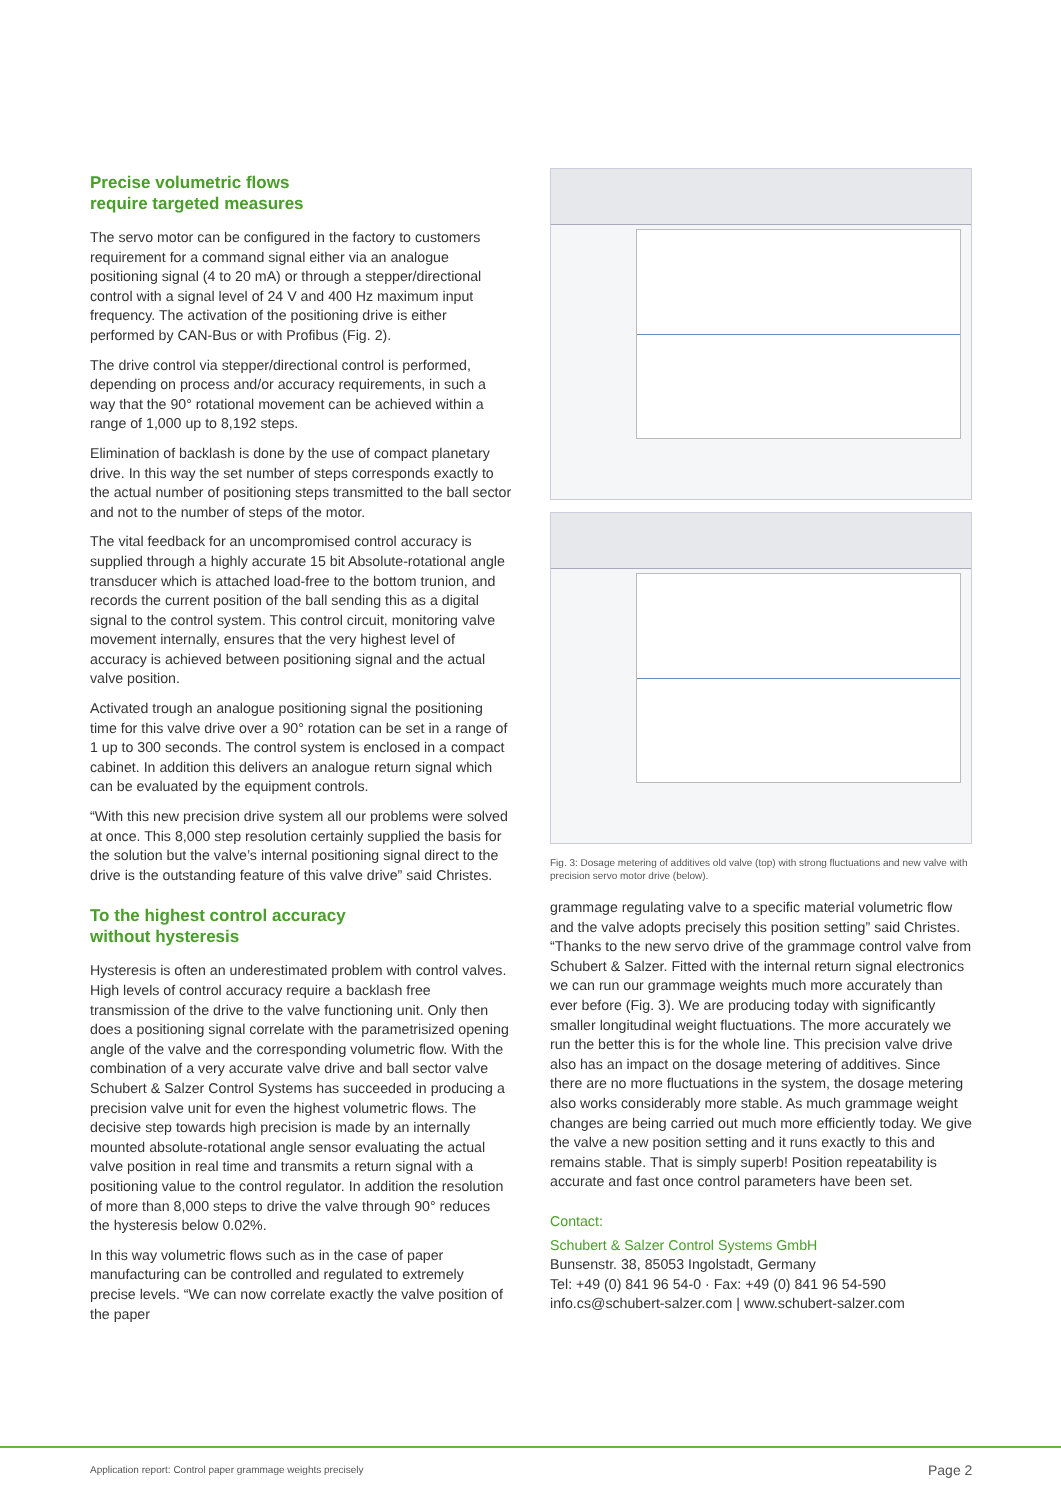Precise volumetric flows
require targeted measures
The servo motor can be configured in the factory to customers requirement for a command signal either via an analogue positioning signal (4 to 20 mA) or through a stepper/directional control with a signal level of 24 V and 400 Hz maximum input frequency. The activation of the positioning drive is either performed by CAN-Bus or with Profibus (Fig. 2).
The drive control via stepper/directional control is performed, depending on process and/or accuracy requirements, in such a way that the 90° rotational movement can be achieved within a range of 1,000 up to 8,192 steps.
Elimination of backlash is done by the use of compact planetary drive. In this way the set number of steps corresponds exactly to the actual number of positioning steps transmitted to the ball sector and not to the number of steps of the motor.
The vital feedback for an uncompromised control accuracy is supplied through a highly accurate 15 bit Absolute-rotational angle transducer which is attached load-free to the bottom trunion, and records the current position of the ball sending this as a digital signal to the control system. This control circuit, monitoring valve movement internally, ensures that the very highest level of accuracy is achieved between positioning signal and the actual valve position.
Activated trough an analogue positioning signal the positioning time for this valve drive over a 90° rotation can be set in a range of 1 up to 300 seconds. The control system is enclosed in a compact cabinet. In addition this delivers an analogue return signal which can be evaluated by the equipment controls.
“With this new precision drive system all our problems were solved at once. This 8,000 step resolution certainly supplied the basis for the solution but the valve’s internal positioning signal direct to the drive is the outstanding feature of this valve drive” said Christes.
To the highest control accuracy
without hysteresis
Hysteresis is often an underestimated problem with control valves. High levels of control accuracy require a backlash free transmission of the drive to the valve functioning unit. Only then does a positioning signal correlate with the parametrisized opening angle of the valve and the corresponding volumetric flow. With the combination of a very accurate valve drive and ball sector valve Schubert & Salzer Control Systems has succeeded in producing a precision valve unit for even the highest volumetric flows. The decisive step towards high precision is made by an internally mounted absolute-rotational angle sensor evaluating the actual valve position in real time and transmits a return signal with a positioning value to the control regulator. In addition the resolution of more than 8,000 steps to drive the valve through 90° reduces the hysteresis below 0.02%.
In this way volumetric flows such as in the case of paper manufacturing can be controlled and regulated to extremely precise levels. “We can now correlate exactly the valve position of the paper
Fig. 3: Dosage metering of additives old valve (top) with strong fluctuations and new valve with precision servo motor drive (below).
grammage regulating valve to a specific material volumetric flow and the valve adopts precisely this position setting” said Christes. “Thanks to the new servo drive of the grammage control valve from Schubert & Salzer. Fitted with the internal return signal electronics we can run our grammage weights much more accurately than ever before (Fig. 3). We are producing today with significantly smaller longitudinal weight fluctuations. The more accurately we run the better this is for the whole line. This precision valve drive also has an impact on the dosage metering of additives. Since there are no more fluctuations in the system, the dosage metering also works considerably more stable. As much grammage weight changes are being carried out much more efficiently today. We give the valve a new position setting and it runs exactly to this and remains stable. That is simply superb! Position repeatability is accurate and fast once control parameters have been set.
Contact:
Schubert & Salzer Control Systems GmbH
Bunsenstr. 38, 85053 Ingolstadt, Germany
Tel: +49 (0) 841 96 54-0 · Fax: +49 (0) 841 96 54-590
info.cs@schubert-salzer.com | www.schubert-salzer.com
Application report: Control paper grammage weights precisely
Page 2